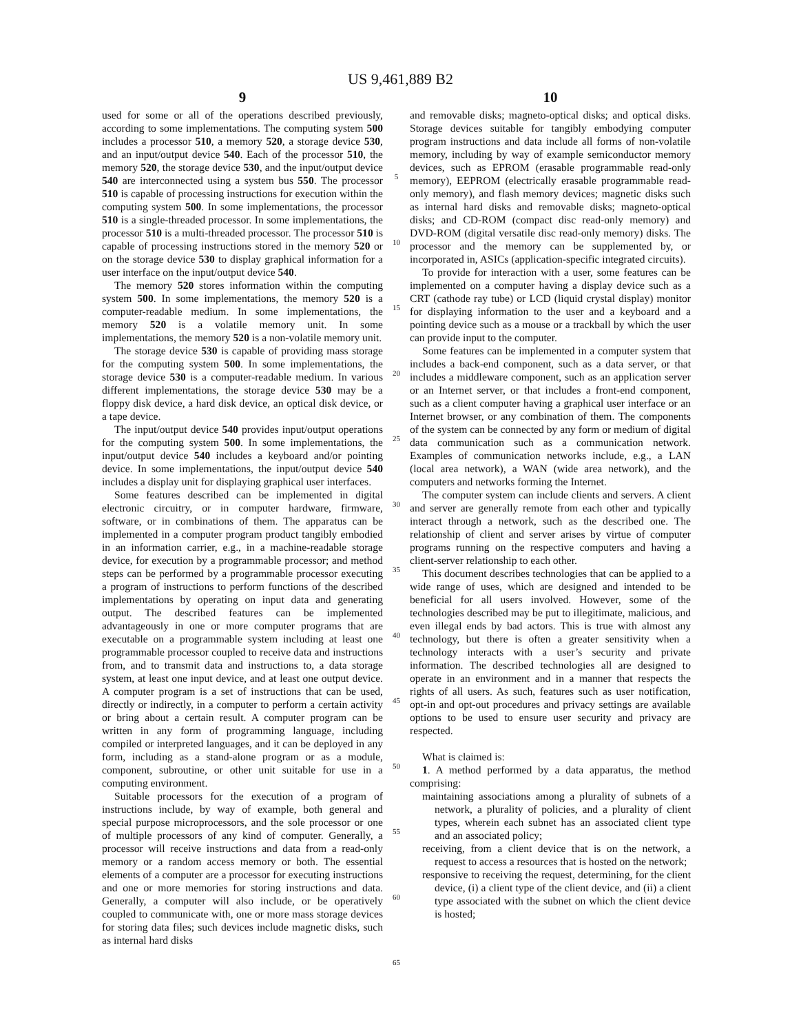US 9,461,889 B2
9
used for some or all of the operations described previously, according to some implementations. The computing system 500 includes a processor 510, a memory 520, a storage device 530, and an input/output device 540. Each of the processor 510, the memory 520, the storage device 530, and the input/output device 540 are interconnected using a system bus 550. The processor 510 is capable of processing instructions for execution within the computing system 500. In some implementations, the processor 510 is a single-threaded processor. In some implementations, the processor 510 is a multi-threaded processor. The processor 510 is capable of processing instructions stored in the memory 520 or on the storage device 530 to display graphical information for a user interface on the input/output device 540.
The memory 520 stores information within the computing system 500. In some implementations, the memory 520 is a computer-readable medium. In some implementations, the memory 520 is a volatile memory unit. In some implementations, the memory 520 is a non-volatile memory unit.
The storage device 530 is capable of providing mass storage for the computing system 500. In some implementations, the storage device 530 is a computer-readable medium. In various different implementations, the storage device 530 may be a floppy disk device, a hard disk device, an optical disk device, or a tape device.
The input/output device 540 provides input/output operations for the computing system 500. In some implementations, the input/output device 540 includes a keyboard and/or pointing device. In some implementations, the input/output device 540 includes a display unit for displaying graphical user interfaces.
Some features described can be implemented in digital electronic circuitry, or in computer hardware, firmware, software, or in combinations of them. The apparatus can be implemented in a computer program product tangibly embodied in an information carrier, e.g., in a machine-readable storage device, for execution by a programmable processor; and method steps can be performed by a programmable processor executing a program of instructions to perform functions of the described implementations by operating on input data and generating output. The described features can be implemented advantageously in one or more computer programs that are executable on a programmable system including at least one programmable processor coupled to receive data and instructions from, and to transmit data and instructions to, a data storage system, at least one input device, and at least one output device. A computer program is a set of instructions that can be used, directly or indirectly, in a computer to perform a certain activity or bring about a certain result. A computer program can be written in any form of programming language, including compiled or interpreted languages, and it can be deployed in any form, including as a stand-alone program or as a module, component, subroutine, or other unit suitable for use in a computing environment.
Suitable processors for the execution of a program of instructions include, by way of example, both general and special purpose microprocessors, and the sole processor or one of multiple processors of any kind of computer. Generally, a processor will receive instructions and data from a read-only memory or a random access memory or both. The essential elements of a computer are a processor for executing instructions and one or more memories for storing instructions and data. Generally, a computer will also include, or be operatively coupled to communicate with, one or more mass storage devices for storing data files; such devices include magnetic disks, such as internal hard disks
5
10
15
20
25
30
35
40
45
50
55
60
65
10
and removable disks; magneto-optical disks; and optical disks. Storage devices suitable for tangibly embodying computer program instructions and data include all forms of non-volatile memory, including by way of example semiconductor memory devices, such as EPROM (erasable programmable read-only memory), EEPROM (electrically erasable programmable read-only memory), and flash memory devices; magnetic disks such as internal hard disks and removable disks; magneto-optical disks; and CD-ROM (compact disc read-only memory) and DVD-ROM (digital versatile disc read-only memory) disks. The processor and the memory can be supplemented by, or incorporated in, ASICs (application-specific integrated circuits).
To provide for interaction with a user, some features can be implemented on a computer having a display device such as a CRT (cathode ray tube) or LCD (liquid crystal display) monitor for displaying information to the user and a keyboard and a pointing device such as a mouse or a trackball by which the user can provide input to the computer.
Some features can be implemented in a computer system that includes a back-end component, such as a data server, or that includes a middleware component, such as an application server or an Internet server, or that includes a front-end component, such as a client computer having a graphical user interface or an Internet browser, or any combination of them. The components of the system can be connected by any form or medium of digital data communication such as a communication network. Examples of communication networks include, e.g., a LAN (local area network), a WAN (wide area network), and the computers and networks forming the Internet.
The computer system can include clients and servers. A client and server are generally remote from each other and typically interact through a network, such as the described one. The relationship of client and server arises by virtue of computer programs running on the respective computers and having a client-server relationship to each other.
This document describes technologies that can be applied to a wide range of uses, which are designed and intended to be beneficial for all users involved. However, some of the technologies described may be put to illegitimate, malicious, and even illegal ends by bad actors. This is true with almost any technology, but there is often a greater sensitivity when a technology interacts with a user’s security and private information. The described technologies all are designed to operate in an environment and in a manner that respects the rights of all users. As such, features such as user notification, opt-in and opt-out procedures and privacy settings are available options to be used to ensure user security and privacy are respected.
What is claimed is:
1. A method performed by a data apparatus, the method comprising:
maintaining associations among a plurality of subnets of a network, a plurality of policies, and a plurality of client types, wherein each subnet has an associated client type and an associated policy;
receiving, from a client device that is on the network, a request to access a resources that is hosted on the network;
responsive to receiving the request, determining, for the client device, (i) a client type of the client device, and (ii) a client type associated with the subnet on which the client device is hosted;